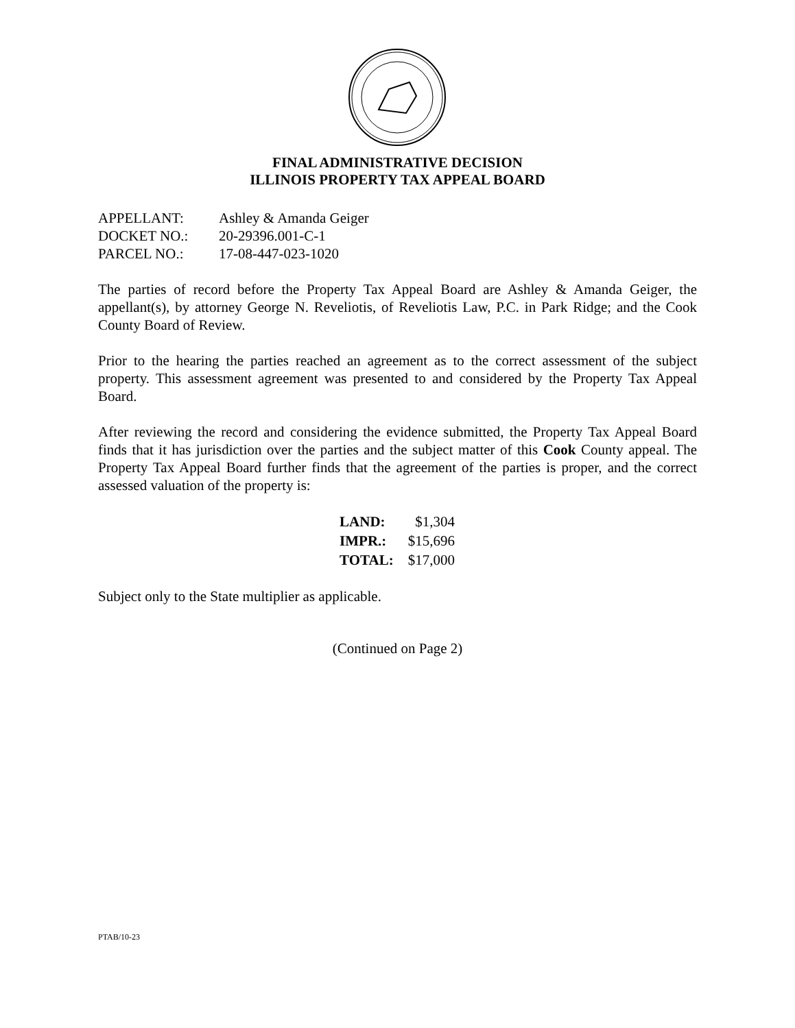FINAL ADMINISTRATIVE DECISION
ILLINOIS PROPERTY TAX APPEAL BOARD
| APPELLANT: | Ashley & Amanda Geiger |
| DOCKET NO.: | 20-29396.001-C-1 |
| PARCEL NO.: | 17-08-447-023-1020 |
The parties of record before the Property Tax Appeal Board are Ashley & Amanda Geiger, the appellant(s), by attorney George N. Reveliotis, of Reveliotis Law, P.C. in Park Ridge; and the Cook County Board of Review.
Prior to the hearing the parties reached an agreement as to the correct assessment of the subject property. This assessment agreement was presented to and considered by the Property Tax Appeal Board.
After reviewing the record and considering the evidence submitted, the Property Tax Appeal Board finds that it has jurisdiction over the parties and the subject matter of this Cook County appeal. The Property Tax Appeal Board further finds that the agreement of the parties is proper, and the correct assessed valuation of the property is:
| LAND: | $1,304 |
| IMPR.: | $15,696 |
| TOTAL: | $17,000 |
Subject only to the State multiplier as applicable.
(Continued on Page 2)
PTAB/10-23